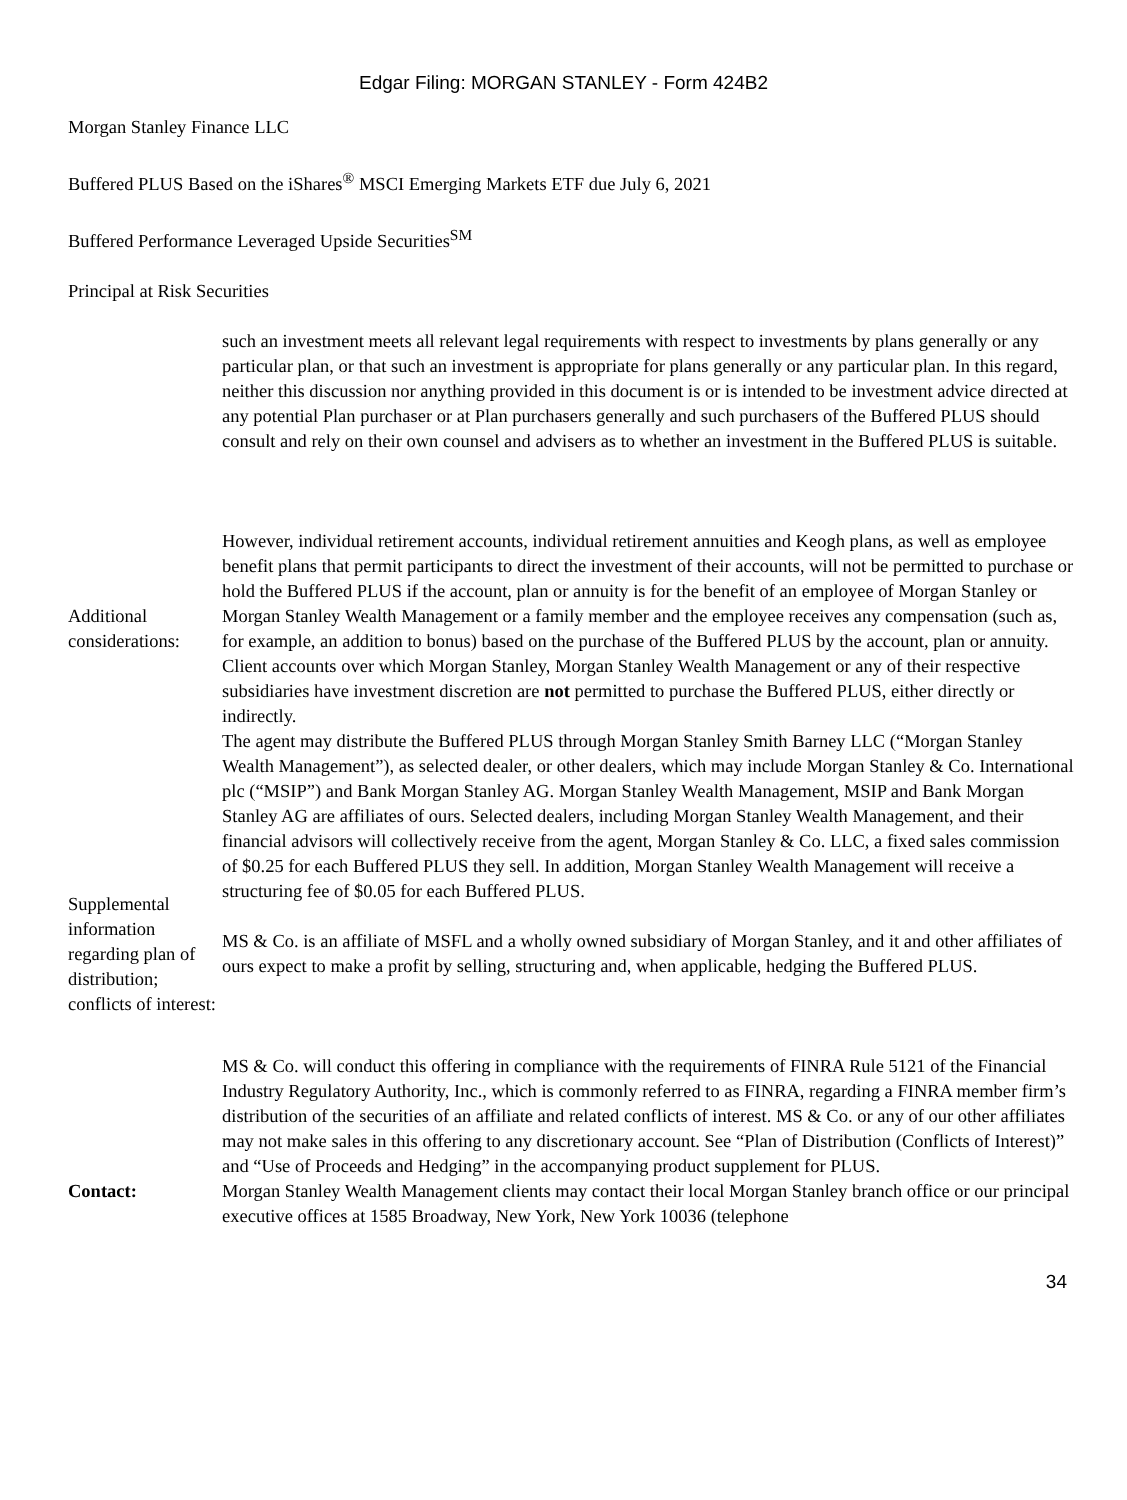Edgar Filing: MORGAN STANLEY - Form 424B2
Morgan Stanley Finance LLC
Buffered PLUS Based on the iShares<sup>®</sup> MSCI Emerging Markets ETF due July 6, 2021
Buffered Performance Leveraged Upside Securities<sup>SM</sup>
Principal at Risk Securities
| | such an investment meets all relevant legal requirements with respect to investments by plans generally or any particular plan, or that such an investment is appropriate for plans generally or any particular plan. In this regard, neither this discussion nor anything provided in this document is or is intended to be investment advice directed at any potential Plan purchaser or at Plan purchasers generally and such purchasers of the Buffered PLUS should consult and rely on their own counsel and advisers as to whether an investment in the Buffered PLUS is suitable. |
| Additional considerations: | However, individual retirement accounts, individual retirement annuities and Keogh plans, as well as employee benefit plans that permit participants to direct the investment of their accounts, will not be permitted to purchase or hold the Buffered PLUS if the account, plan or annuity is for the benefit of an employee of Morgan Stanley or Morgan Stanley Wealth Management or a family member and the employee receives any compensation (such as, for example, an addition to bonus) based on the purchase of the Buffered PLUS by the account, plan or annuity. Client accounts over which Morgan Stanley, Morgan Stanley Wealth Management or any of their respective subsidiaries have investment discretion are not permitted to purchase the Buffered PLUS, either directly or indirectly. |
| Supplemental information regarding plan of distribution; conflicts of interest: | The agent may distribute the Buffered PLUS through Morgan Stanley Smith Barney LLC (“Morgan Stanley Wealth Management”), as selected dealer, or other dealers, which may include Morgan Stanley & Co. International plc (“MSIP”) and Bank Morgan Stanley AG. Morgan Stanley Wealth Management, MSIP and Bank Morgan Stanley AG are affiliates of ours. Selected dealers, including Morgan Stanley Wealth Management, and their financial advisors will collectively receive from the agent, Morgan Stanley & Co. LLC, a fixed sales commission of $0.25 for each Buffered PLUS they sell. In addition, Morgan Stanley Wealth Management will receive a structuring fee of $0.05 for each Buffered PLUS. MS & Co. is an affiliate of MSFL and a wholly owned subsidiary of Morgan Stanley, and it and other affiliates of ours expect to make a profit by selling, structuring and, when applicable, hedging the Buffered PLUS. MS & Co. will conduct this offering in compliance with the requirements of FINRA Rule 5121 of the Financial Industry Regulatory Authority, Inc., which is commonly referred to as FINRA, regarding a FINRA member firm’s distribution of the securities of an affiliate and related conflicts of interest. MS & Co. or any of our other affiliates may not make sales in this offering to any discretionary account. See “Plan of Distribution (Conflicts of Interest)” and “Use of Proceeds and Hedging” in the accompanying product supplement for PLUS. |
| Contact: | Morgan Stanley Wealth Management clients may contact their local Morgan Stanley branch office or our principal executive offices at 1585 Broadway, New York, New York 10036 (telephone |
34